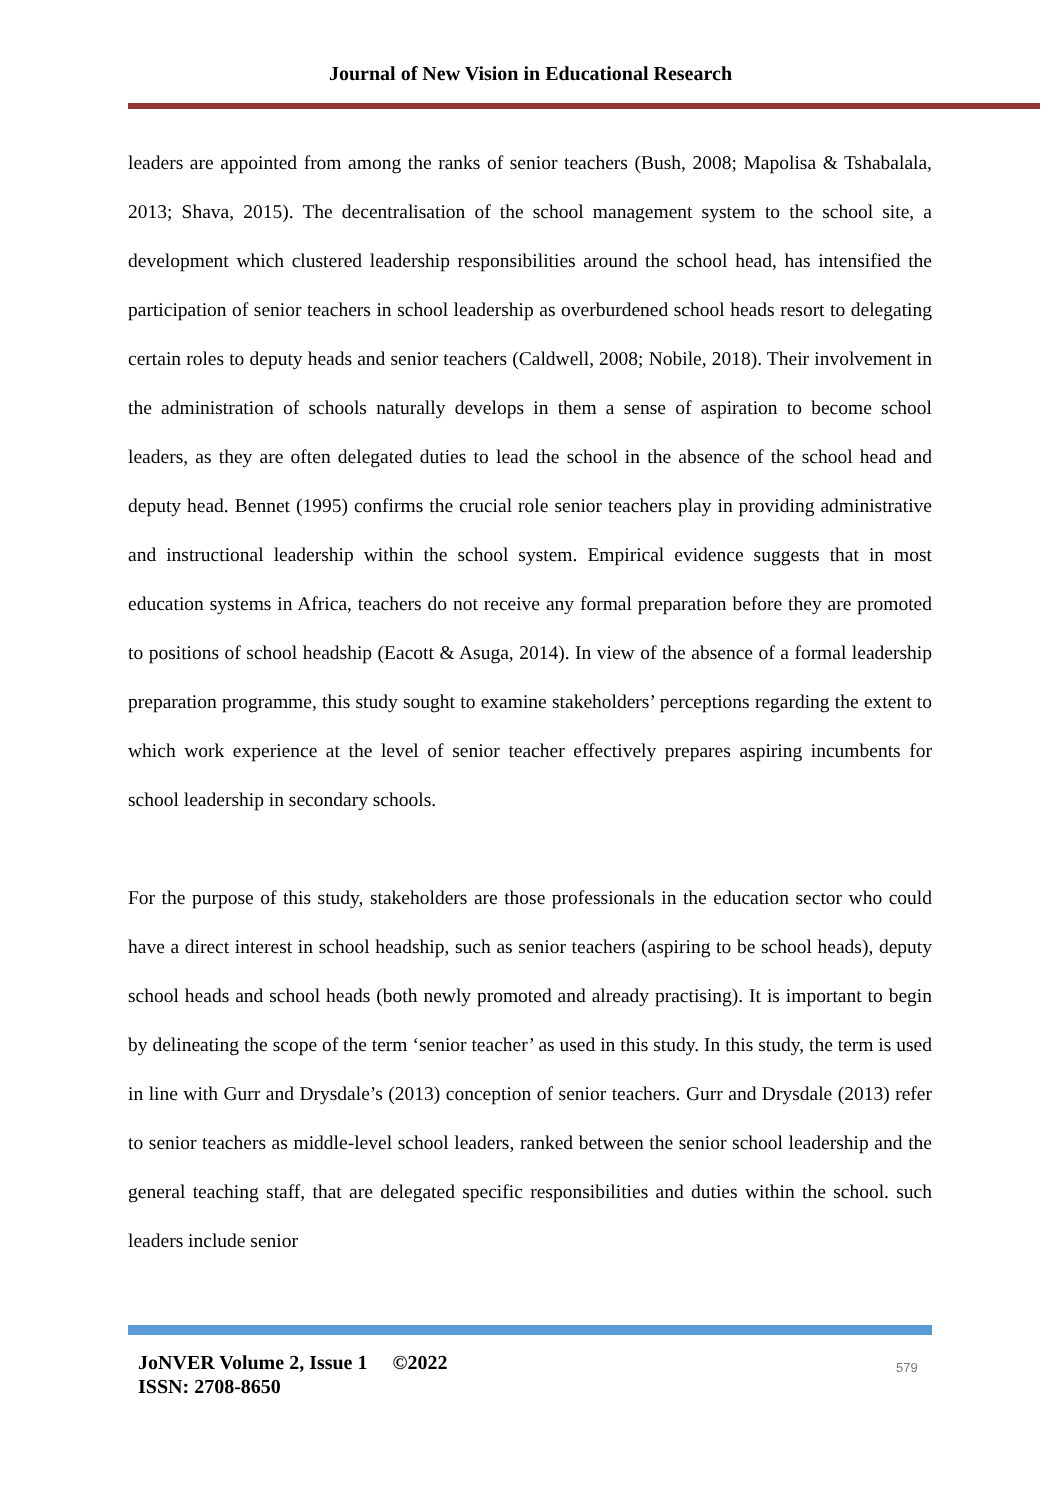Journal of New Vision in Educational Research
leaders are appointed from among the ranks of senior teachers (Bush, 2008; Mapolisa & Tshabalala, 2013; Shava, 2015). The decentralisation of the school management system to the school site, a development which clustered leadership responsibilities around the school head, has intensified the participation of senior teachers in school leadership as overburdened school heads resort to delegating certain roles to deputy heads and senior teachers (Caldwell, 2008; Nobile, 2018). Their involvement in the administration of schools naturally develops in them a sense of aspiration to become school leaders, as they are often delegated duties to lead the school in the absence of the school head and deputy head. Bennet (1995) confirms the crucial role senior teachers play in providing administrative and instructional leadership within the school system. Empirical evidence suggests that in most education systems in Africa, teachers do not receive any formal preparation before they are promoted to positions of school headship (Eacott & Asuga, 2014). In view of the absence of a formal leadership preparation programme, this study sought to examine stakeholders’ perceptions regarding the extent to which work experience at the level of senior teacher effectively prepares aspiring incumbents for school leadership in secondary schools.
For the purpose of this study, stakeholders are those professionals in the education sector who could have a direct interest in school headship, such as senior teachers (aspiring to be school heads), deputy school heads and school heads (both newly promoted and already practising). It is important to begin by delineating the scope of the term ‘senior teacher’ as used in this study. In this study, the term is used in line with Gurr and Drysdale’s (2013) conception of senior teachers. Gurr and Drysdale (2013) refer to senior teachers as middle-level school leaders, ranked between the senior school leadership and the general teaching staff, that are delegated specific responsibilities and duties within the school. such leaders include senior
JoNVER Volume 2, Issue 1 ©2022
ISSN: 2708-8650
579